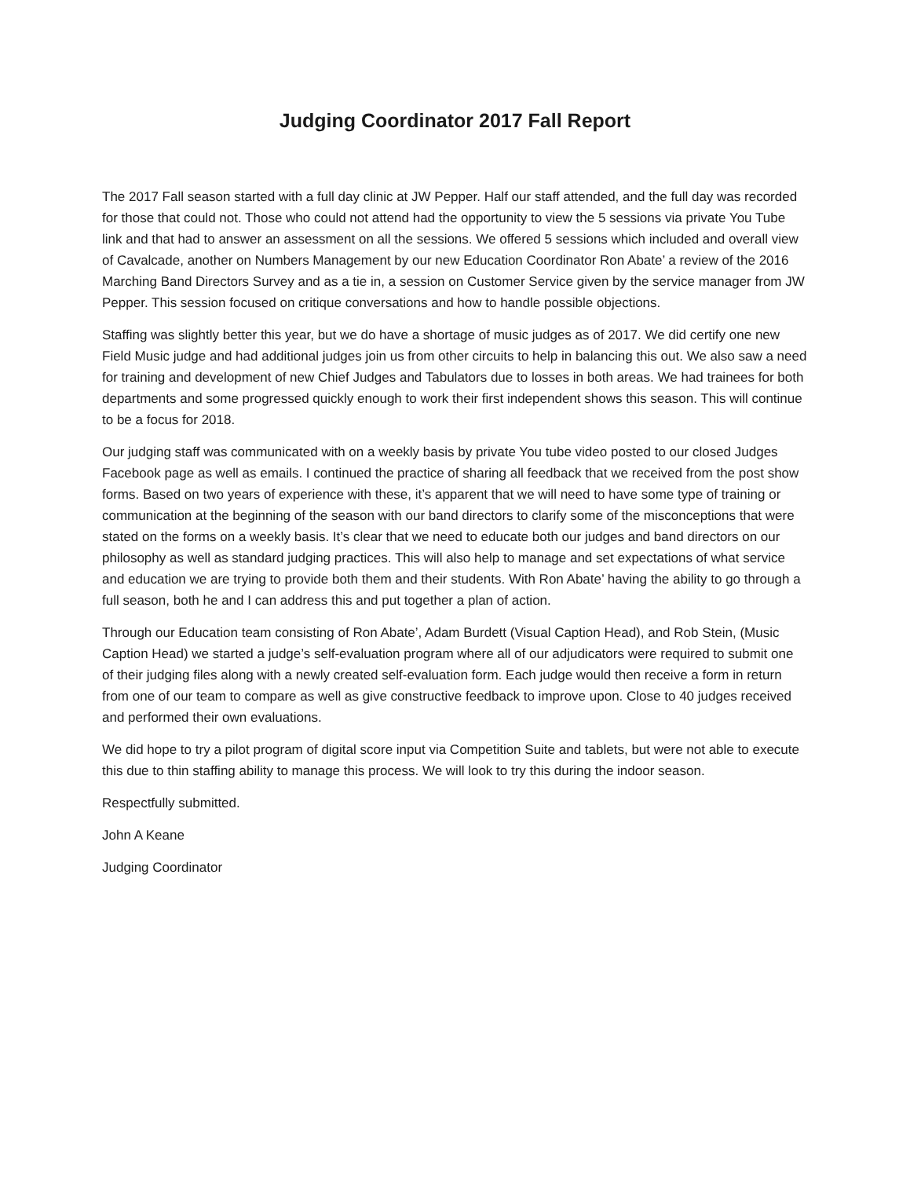Judging Coordinator 2017 Fall Report
The 2017 Fall season started with a full day clinic at JW Pepper. Half our staff attended, and the full day was recorded for those that could not. Those who could not attend had the opportunity to view the 5 sessions via private You Tube link and that had to answer an assessment on all the sessions. We offered 5 sessions which included and overall view of Cavalcade, another on Numbers Management by our new Education Coordinator Ron Abate’ a review of the 2016 Marching Band Directors Survey and as a tie in, a session on Customer Service given by the service manager from JW Pepper. This session focused on critique conversations and how to handle possible objections.
Staffing was slightly better this year, but we do have a shortage of music judges as of 2017. We did certify one new Field Music judge and had additional judges join us from other circuits to help in balancing this out. We also saw a need for training and development of new Chief Judges and Tabulators due to losses in both areas. We had trainees for both departments and some progressed quickly enough to work their first independent shows this season. This will continue to be a focus for 2018.
Our judging staff was communicated with on a weekly basis by private You tube video posted to our closed Judges Facebook page as well as emails. I continued the practice of sharing all feedback that we received from the post show forms. Based on two years of experience with these, it’s apparent that we will need to have some type of training or communication at the beginning of the season with our band directors to clarify some of the misconceptions that were stated on the forms on a weekly basis. It’s clear that we need to educate both our judges and band directors on our philosophy as well as standard judging practices. This will also help to manage and set expectations of what service and education we are trying to provide both them and their students. With Ron Abate’ having the ability to go through a full season, both he and I can address this and put together a plan of action.
Through our Education team consisting of Ron Abate’, Adam Burdett (Visual Caption Head), and Rob Stein, (Music Caption Head) we started a judge’s self-evaluation program where all of our adjudicators were required to submit one of their judging files along with a newly created self-evaluation form. Each judge would then receive a form in return from one of our team to compare as well as give constructive feedback to improve upon. Close to 40 judges received and performed their own evaluations.
We did hope to try a pilot program of digital score input via Competition Suite and tablets, but were not able to execute this due to thin staffing ability to manage this process. We will look to try this during the indoor season.
Respectfully submitted.
John A Keane
Judging Coordinator